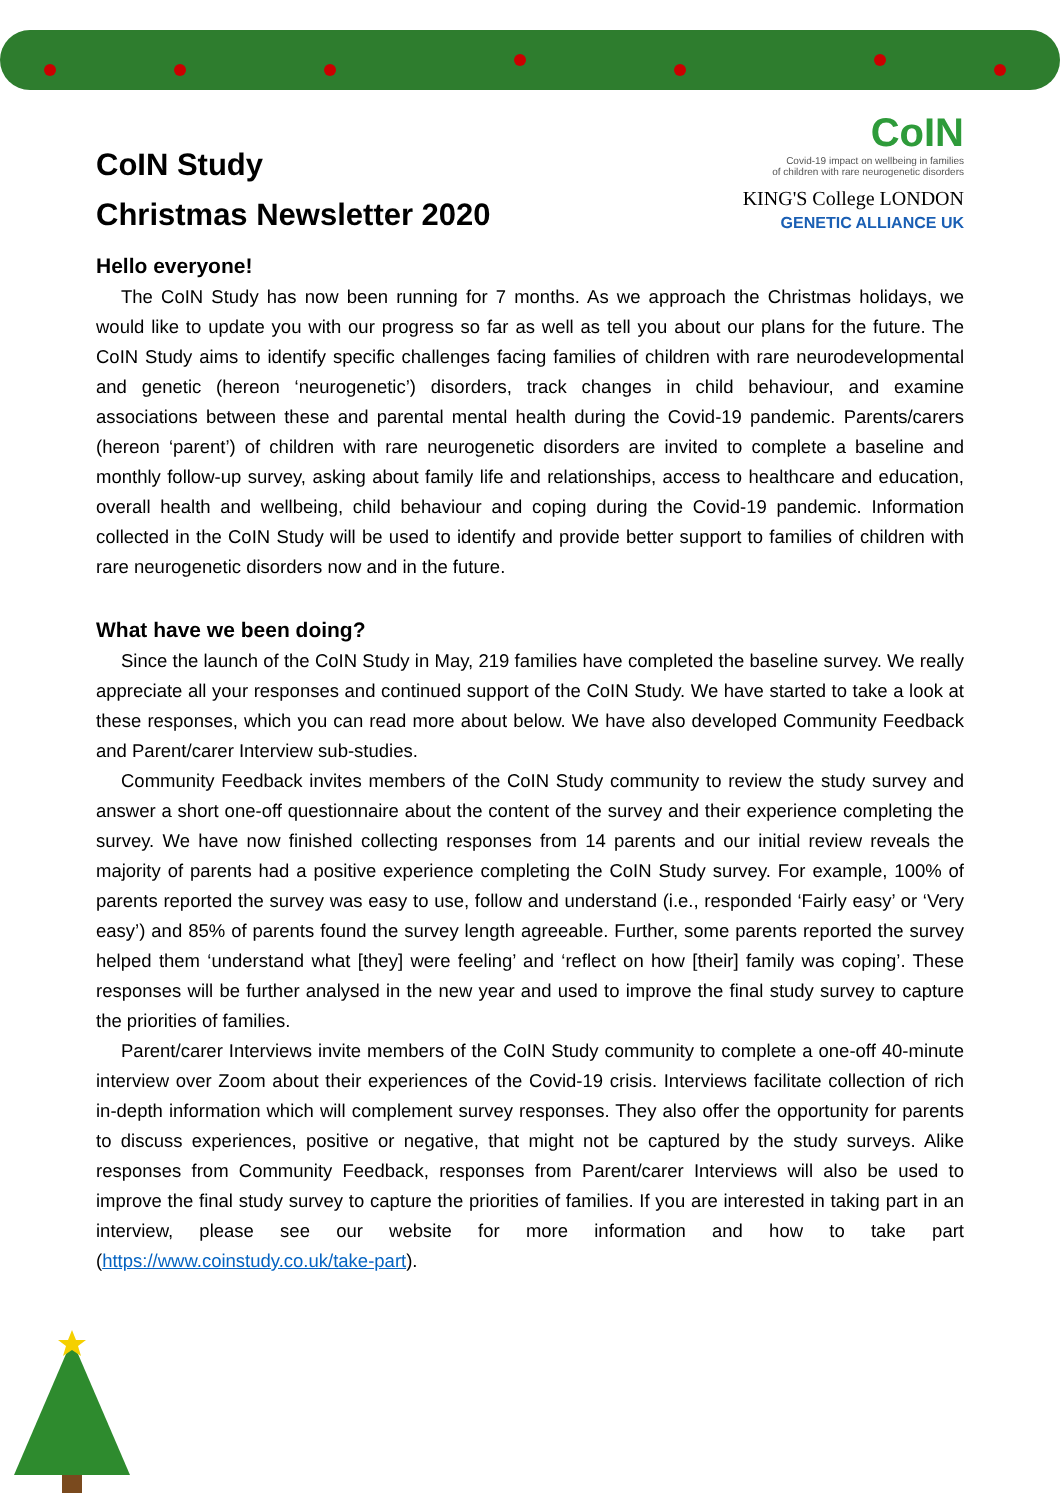CoIN Study
Christmas Newsletter 2020
CoIN
Covid-19 impact on wellbeing in families
of children with rare neurogenetic disorders
KING'S College LONDON GENETIC ALLIANCE UK
Hello everyone!
The CoIN Study has now been running for 7 months. As we approach the Christmas holidays, we would like to update you with our progress so far as well as tell you about our plans for the future. The CoIN Study aims to identify specific challenges facing families of children with rare neurodevelopmental and genetic (hereon ‘neurogenetic’) disorders, track changes in child behaviour, and examine associations between these and parental mental health during the Covid-19 pandemic. Parents/carers (hereon ‘parent’) of children with rare neurogenetic disorders are invited to complete a baseline and monthly follow-up survey, asking about family life and relationships, access to healthcare and education, overall health and wellbeing, child behaviour and coping during the Covid-19 pandemic. Information collected in the CoIN Study will be used to identify and provide better support to families of children with rare neurogenetic disorders now and in the future.
What have we been doing?
Since the launch of the CoIN Study in May, 219 families have completed the baseline survey. We really appreciate all your responses and continued support of the CoIN Study. We have started to take a look at these responses, which you can read more about below. We have also developed Community Feedback and Parent/carer Interview sub-studies.
Community Feedback invites members of the CoIN Study community to review the study survey and answer a short one-off questionnaire about the content of the survey and their experience completing the survey. We have now finished collecting responses from 14 parents and our initial review reveals the majority of parents had a positive experience completing the CoIN Study survey. For example, 100% of parents reported the survey was easy to use, follow and understand (i.e., responded ‘Fairly easy’ or ‘Very easy’) and 85% of parents found the survey length agreeable. Further, some parents reported the survey helped them ‘understand what [they] were feeling’ and ‘reflect on how [their] family was coping’. These responses will be further analysed in the new year and used to improve the final study survey to capture the priorities of families.
Parent/carer Interviews invite members of the CoIN Study community to complete a one-off 40-minute interview over Zoom about their experiences of the Covid-19 crisis. Interviews facilitate collection of rich in-depth information which will complement survey responses. They also offer the opportunity for parents to discuss experiences, positive or negative, that might not be captured by the study surveys. Alike responses from Community Feedback, responses from Parent/carer Interviews will also be used to improve the final study survey to capture the priorities of families. If you are interested in taking part in an interview, please see our website for more information and how to take part (https://www.coinstudy.co.uk/take-part).